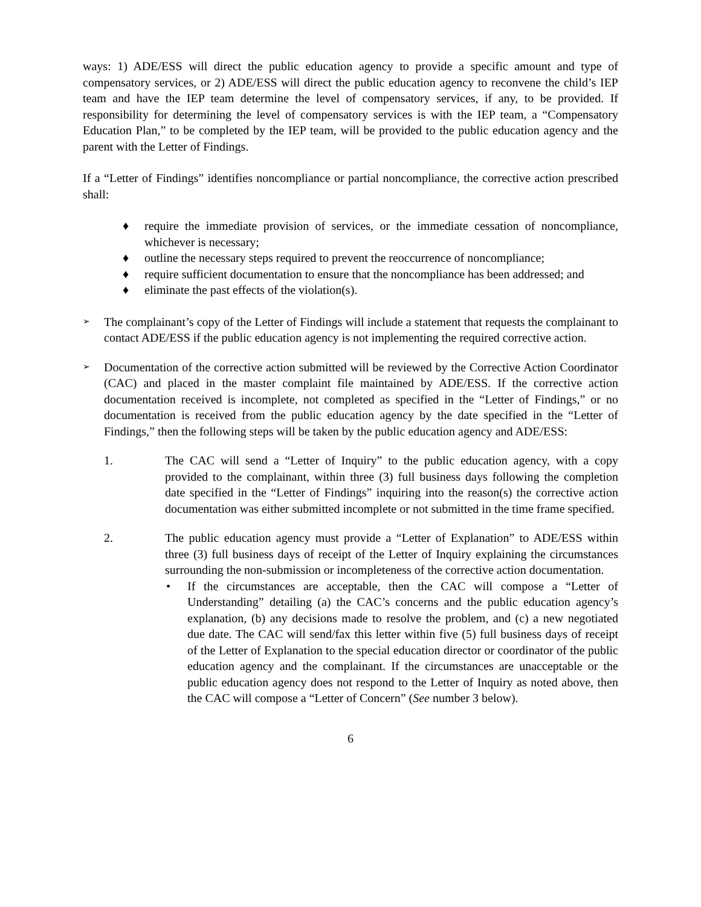ways: 1) ADE/ESS will direct the public education agency to provide a specific amount and type of compensatory services, or 2) ADE/ESS will direct the public education agency to reconvene the child’s IEP team and have the IEP team determine the level of compensatory services, if any, to be provided. If responsibility for determining the level of compensatory services is with the IEP team, a “Compensatory Education Plan,” to be completed by the IEP team, will be provided to the public education agency and the parent with the Letter of Findings.
If a “Letter of Findings” identifies noncompliance or partial noncompliance, the corrective action prescribed shall:
♦ require the immediate provision of services, or the immediate cessation of noncompliance, whichever is necessary;
♦ outline the necessary steps required to prevent the reoccurrence of noncompliance;
♦ require sufficient documentation to ensure that the noncompliance has been addressed; and
♦ eliminate the past effects of the violation(s).
➢ The complainant’s copy of the Letter of Findings will include a statement that requests the complainant to contact ADE/ESS if the public education agency is not implementing the required corrective action.
➢ Documentation of the corrective action submitted will be reviewed by the Corrective Action Coordinator (CAC) and placed in the master complaint file maintained by ADE/ESS. If the corrective action documentation received is incomplete, not completed as specified in the “Letter of Findings,” or no documentation is received from the public education agency by the date specified in the “Letter of Findings,” then the following steps will be taken by the public education agency and ADE/ESS:
1. The CAC will send a “Letter of Inquiry” to the public education agency, with a copy provided to the complainant, within three (3) full business days following the completion date specified in the “Letter of Findings” inquiring into the reason(s) the corrective action documentation was either submitted incomplete or not submitted in the time frame specified.
2. The public education agency must provide a “Letter of Explanation” to ADE/ESS within three (3) full business days of receipt of the Letter of Inquiry explaining the circumstances surrounding the non-submission or incompleteness of the corrective action documentation.
• If the circumstances are acceptable, then the CAC will compose a “Letter of Understanding” detailing (a) the CAC’s concerns and the public education agency’s explanation, (b) any decisions made to resolve the problem, and (c) a new negotiated due date. The CAC will send/fax this letter within five (5) full business days of receipt of the Letter of Explanation to the special education director or coordinator of the public education agency and the complainant. If the circumstances are unacceptable or the public education agency does not respond to the Letter of Inquiry as noted above, then the CAC will compose a “Letter of Concern” (See number 3 below).
6